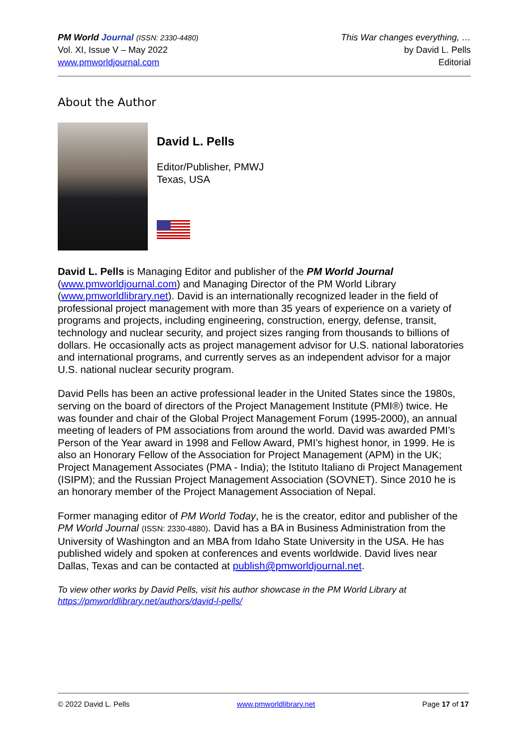PM World Journal (ISSN: 2330-4480)
Vol. XI, Issue V – May 2022
www.pmworldjournal.com
This War changes everything, …
by David L. Pells
Editorial
About the Author
David L. Pells
Editor/Publisher, PMWJ
Texas, USA
David L. Pells is Managing Editor and publisher of the PM World Journal (www.pmworldjournal.com) and Managing Director of the PM World Library (www.pmworldlibrary.net). David is an internationally recognized leader in the field of professional project management with more than 35 years of experience on a variety of programs and projects, including engineering, construction, energy, defense, transit, technology and nuclear security, and project sizes ranging from thousands to billions of dollars. He occasionally acts as project management advisor for U.S. national laboratories and international programs, and currently serves as an independent advisor for a major U.S. national nuclear security program.
David Pells has been an active professional leader in the United States since the 1980s, serving on the board of directors of the Project Management Institute (PMI®) twice. He was founder and chair of the Global Project Management Forum (1995-2000), an annual meeting of leaders of PM associations from around the world. David was awarded PMI’s Person of the Year award in 1998 and Fellow Award, PMI’s highest honor, in 1999. He is also an Honorary Fellow of the Association for Project Management (APM) in the UK; Project Management Associates (PMA - India); the Istituto Italiano di Project Management (ISIPM); and the Russian Project Management Association (SOVNET). Since 2010 he is an honorary member of the Project Management Association of Nepal.
Former managing editor of PM World Today, he is the creator, editor and publisher of the PM World Journal (ISSN: 2330-4880). David has a BA in Business Administration from the University of Washington and an MBA from Idaho State University in the USA. He has published widely and spoken at conferences and events worldwide. David lives near Dallas, Texas and can be contacted at publish@pmworldjournal.net.
To view other works by David Pells, visit his author showcase in the PM World Library at https://pmworldlibrary.net/authors/david-l-pells/
© 2022 David L. Pells www.pmworldlibrary.net Page 17 of 17